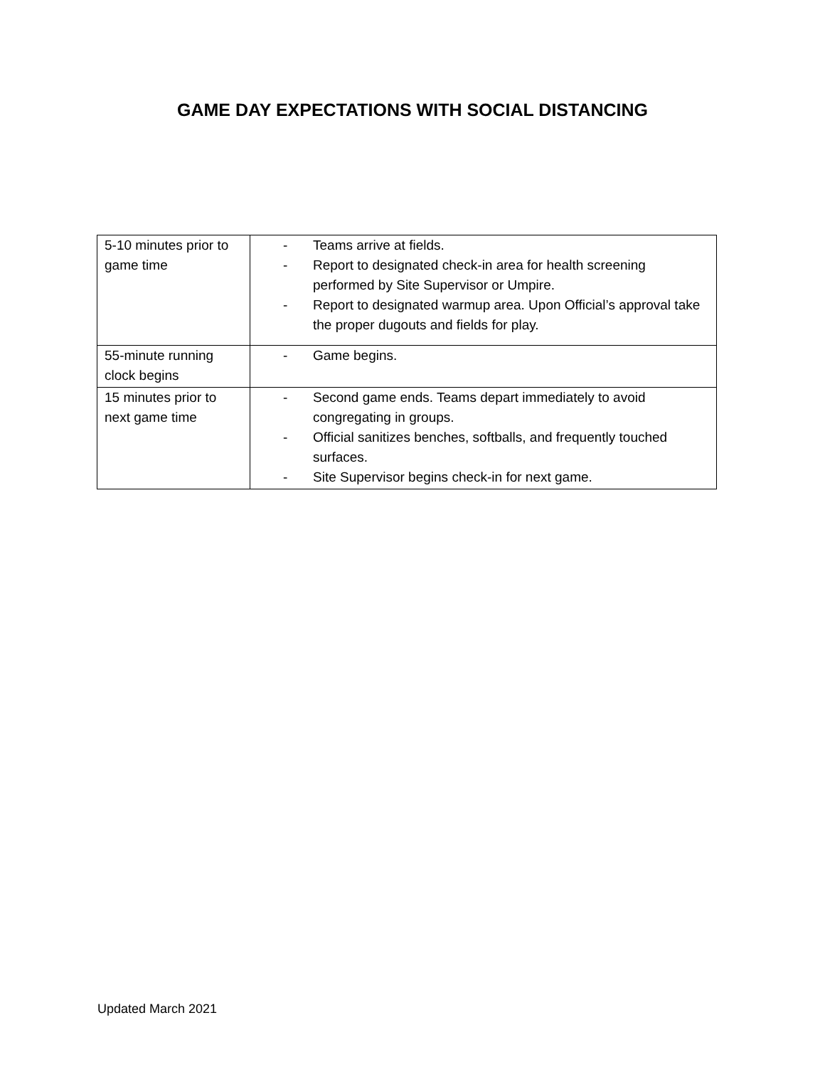GAME DAY EXPECTATIONS WITH SOCIAL DISTANCING
| 5-10 minutes prior to game time | - Teams arrive at fields. - Report to designated check-in area for health screening performed by Site Supervisor or Umpire. - Report to designated warmup area. Upon Official’s approval take the proper dugouts and fields for play. |
| 55-minute running clock begins | - Game begins. |
| 15 minutes prior to next game time | - Second game ends. Teams depart immediately to avoid congregating in groups. - Official sanitizes benches, softballs, and frequently touched surfaces. - Site Supervisor begins check-in for next game. |
Updated March 2021